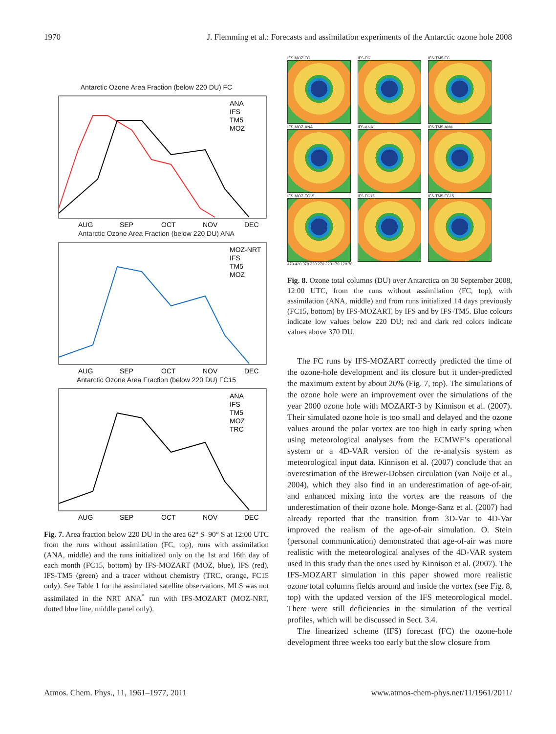1970 J. Flemming et al.: Forecasts and assimilation experiments of the Antarctic ozone hole 2008
Antarctic Ozone Area Fraction (below 220 DU) FC
ANA
IFS
TM5
MOZ
AUG
SEP
OCT
NOV
DEC
Antarctic Ozone Area Fraction (below 220 DU) ANA
MOZ-NRT
IFS
TM5
MOZ
AUG
SEP
OCT
NOV
DEC
Antarctic Ozone Area Fraction (below 220 DU) FC15
ANA
IFS
TM5
MOZ
TRC
AUG
SEP
OCT
NOV
DEC
Fig. 7. Area fraction below 220 DU in the area 62° S–90° S at 12:00 UTC from the runs without assimilation (FC, top), runs with assimilation (ANA, middle) and the runs initialized only on the 1st and 16th day of each month (FC15, bottom) by IFS-MOZART (MOZ, blue), IFS (red), IFS-TM5 (green) and a tracer without chemistry (TRC, orange, FC15 only). See Table 1 for the assimilated satellite observations. MLS was not assimilated in the NRT ANA<sup>*</sup> run with IFS-MOZART (MOZ-NRT, dotted blue line, middle panel only).
IFS-MOZ-FC
IFS-FC
IFS-TM5-FC
IFS-MOZ-ANA
IFS-ANA
IFS-TM5-ANA
IFS-MOZ-FC15
IFS-FC15
IFS-TM5-FC15
470 420 370 320 270 220 170 120 70
Fig. 8. Ozone total columns (DU) over Antarctica on 30 September 2008, 12:00 UTC, from the runs without assimilation (FC, top), with assimilation (ANA, middle) and from runs initialized 14 days previously (FC15, bottom) by IFS-MOZART, by IFS and by IFS-TM5. Blue colours indicate low values below 220 DU; red and dark red colors indicate values above 370 DU.
The FC runs by IFS-MOZART correctly predicted the time of the ozone-hole development and its closure but it under-predicted the maximum extent by about 20% (Fig. 7, top). The simulations of the ozone hole were an improvement over the simulations of the year 2000 ozone hole with MOZART-3 by Kinnison et al. (2007). Their simulated ozone hole is too small and delayed and the ozone values around the polar vortex are too high in early spring when using meteorological analyses from the ECMWF’s operational system or a 4D-VAR version of the re-analysis system as meteorological input data. Kinnison et al. (2007) conclude that an overestimation of the Brewer-Dobsen circulation (van Noije et al., 2004), which they also find in an underestimation of age-of-air, and enhanced mixing into the vortex are the reasons of the underestimation of their ozone hole. Monge-Sanz et al. (2007) had already reported that the transition from 3D-Var to 4D-Var improved the realism of the age-of-air simulation. O. Stein (personal communication) demonstrated that age-of-air was more realistic with the meteorological analyses of the 4D-VAR system used in this study than the ones used by Kinnison et al. (2007). The IFS-MOZART simulation in this paper showed more realistic ozone total columns fields around and inside the vortex (see Fig. 8, top) with the updated version of the IFS meteorological model. There were still deficiencies in the simulation of the vertical profiles, which will be discussed in Sect. 3.4.
The linearized scheme (IFS) forecast (FC) the ozone-hole development three weeks too early but the slow closure from
Atmos. Chem. Phys., 11, 1961–1977, 2011 www.atmos-chem-phys.net/11/1961/2011/